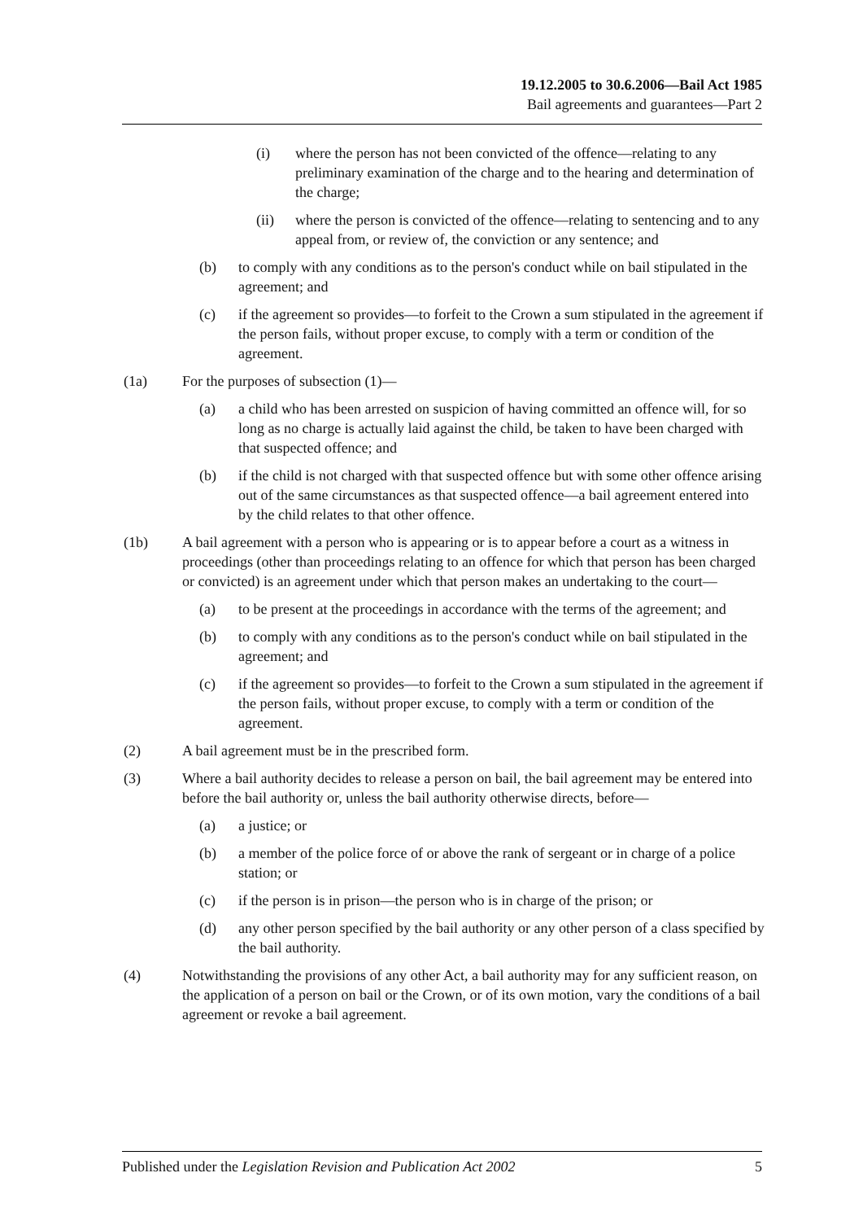19.12.2005 to 30.6.2006—Bail Act 1985
Bail agreements and guarantees—Part 2
(i) where the person has not been convicted of the offence—relating to any preliminary examination of the charge and to the hearing and determination of the charge;
(ii) where the person is convicted of the offence—relating to sentencing and to any appeal from, or review of, the conviction or any sentence; and
(b) to comply with any conditions as to the person's conduct while on bail stipulated in the agreement; and
(c) if the agreement so provides—to forfeit to the Crown a sum stipulated in the agreement if the person fails, without proper excuse, to comply with a term or condition of the agreement.
(1a) For the purposes of subsection (1)—
(a) a child who has been arrested on suspicion of having committed an offence will, for so long as no charge is actually laid against the child, be taken to have been charged with that suspected offence; and
(b) if the child is not charged with that suspected offence but with some other offence arising out of the same circumstances as that suspected offence—a bail agreement entered into by the child relates to that other offence.
(1b) A bail agreement with a person who is appearing or is to appear before a court as a witness in proceedings (other than proceedings relating to an offence for which that person has been charged or convicted) is an agreement under which that person makes an undertaking to the court—
(a) to be present at the proceedings in accordance with the terms of the agreement; and
(b) to comply with any conditions as to the person's conduct while on bail stipulated in the agreement; and
(c) if the agreement so provides—to forfeit to the Crown a sum stipulated in the agreement if the person fails, without proper excuse, to comply with a term or condition of the agreement.
(2) A bail agreement must be in the prescribed form.
(3) Where a bail authority decides to release a person on bail, the bail agreement may be entered into before the bail authority or, unless the bail authority otherwise directs, before—
(a) a justice; or
(b) a member of the police force of or above the rank of sergeant or in charge of a police station; or
(c) if the person is in prison—the person who is in charge of the prison; or
(d) any other person specified by the bail authority or any other person of a class specified by the bail authority.
(4) Notwithstanding the provisions of any other Act, a bail authority may for any sufficient reason, on the application of a person on bail or the Crown, or of its own motion, vary the conditions of a bail agreement or revoke a bail agreement.
Published under the Legislation Revision and Publication Act 2002 5